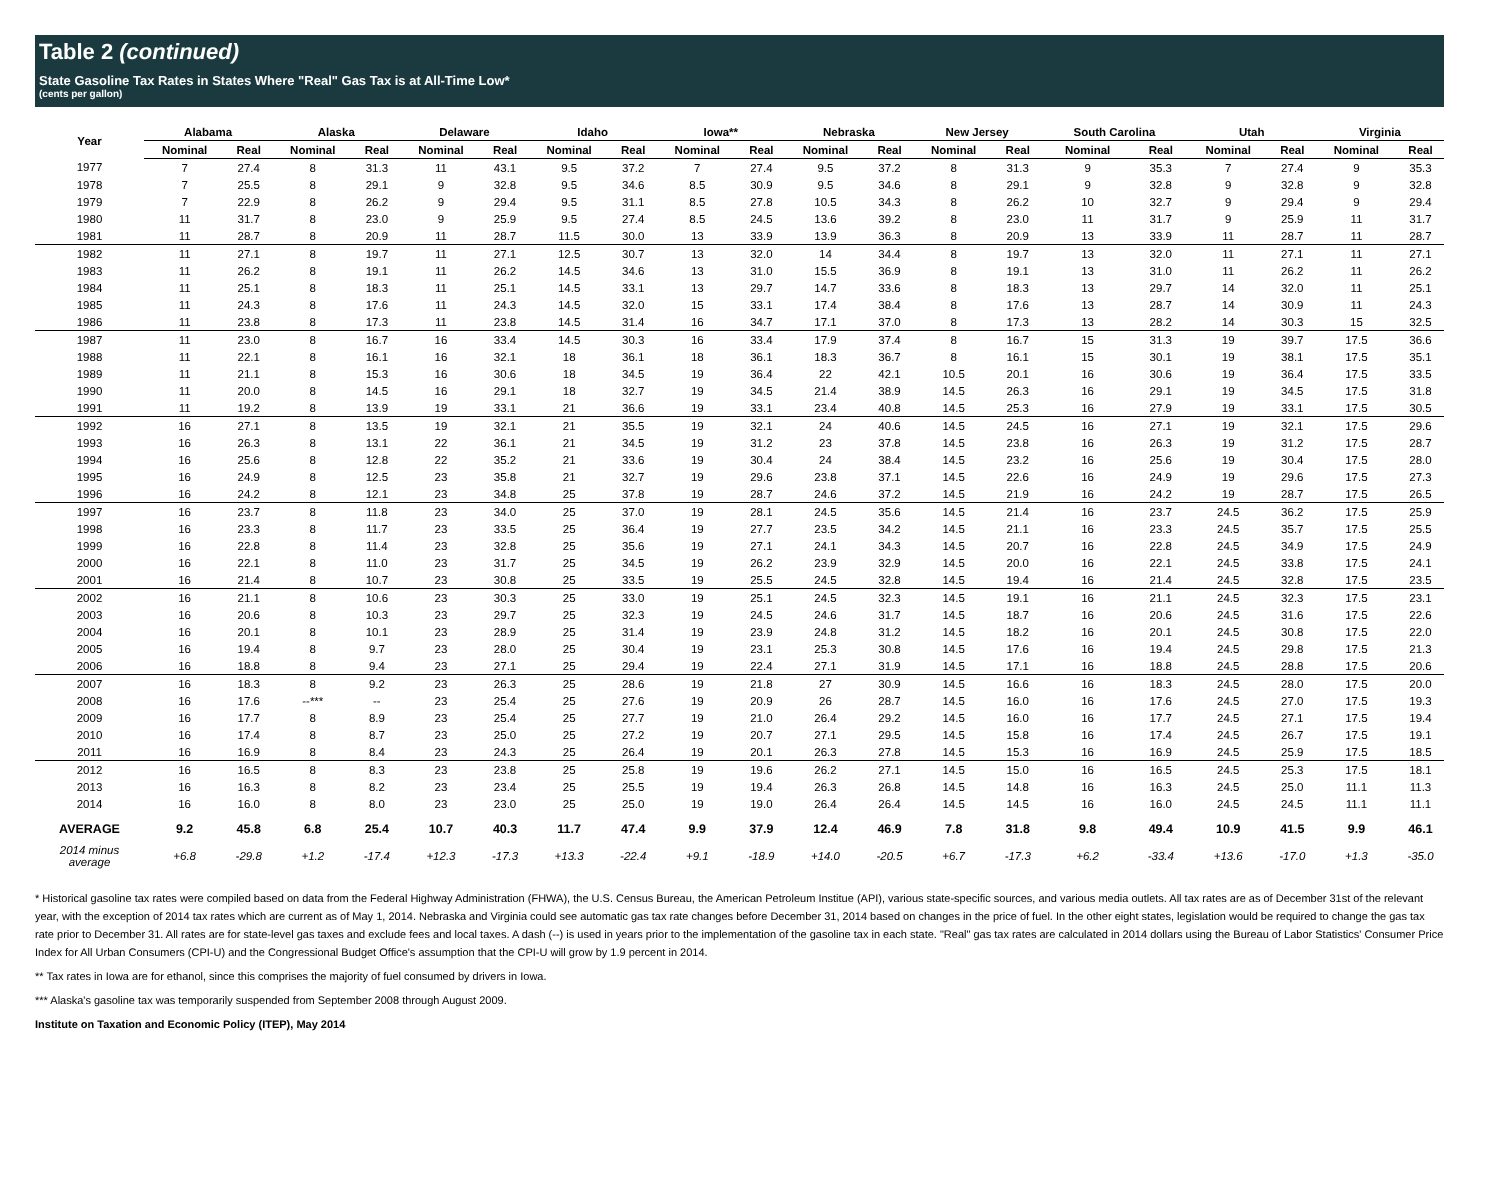Table 2 (continued)
State Gasoline Tax Rates in States Where "Real" Gas Tax is at All-Time Low*
(cents per gallon)
| Year | Alabama | | Alaska | | Delaware | | Idaho | | Iowa** | | Nebraska | | New Jersey | | South Carolina | | Utah | | Virginia | |
| --- | --- | --- | --- | --- | --- | --- | --- | --- | --- | --- | --- | --- | --- | --- | --- | --- | --- | --- | --- | --- |
| | Nominal | Real | Nominal | Real | Nominal | Real | Nominal | Real | Nominal | Real | Nominal | Real | Nominal | Real | Nominal | Real | Nominal | Real | Nominal | Real |
| 1977 | 7 | 27.4 | 8 | 31.3 | 11 | 43.1 | 9.5 | 37.2 | 7 | 27.4 | 9.5 | 37.2 | 8 | 31.3 | 9 | 35.3 | 7 | 27.4 | 9 | 35.3 |
| 1978 | 7 | 25.5 | 8 | 29.1 | 9 | 32.8 | 9.5 | 34.6 | 8.5 | 30.9 | 9.5 | 34.6 | 8 | 29.1 | 9 | 32.8 | 9 | 32.8 | 9 | 32.8 |
| 1979 | 7 | 22.9 | 8 | 26.2 | 9 | 29.4 | 9.5 | 31.1 | 8.5 | 27.8 | 10.5 | 34.3 | 8 | 26.2 | 10 | 32.7 | 9 | 29.4 | 9 | 29.4 |
| 1980 | 11 | 31.7 | 8 | 23.0 | 9 | 25.9 | 9.5 | 27.4 | 8.5 | 24.5 | 13.6 | 39.2 | 8 | 23.0 | 11 | 31.7 | 9 | 25.9 | 11 | 31.7 |
| 1981 | 11 | 28.7 | 8 | 20.9 | 11 | 28.7 | 11.5 | 30.0 | 13 | 33.9 | 13.9 | 36.3 | 8 | 20.9 | 13 | 33.9 | 11 | 28.7 | 11 | 28.7 |
| 1982 | 11 | 27.1 | 8 | 19.7 | 11 | 27.1 | 12.5 | 30.7 | 13 | 32.0 | 14 | 34.4 | 8 | 19.7 | 13 | 32.0 | 11 | 27.1 | 11 | 27.1 |
| 1983 | 11 | 26.2 | 8 | 19.1 | 11 | 26.2 | 14.5 | 34.6 | 13 | 31.0 | 15.5 | 36.9 | 8 | 19.1 | 13 | 31.0 | 11 | 26.2 | 11 | 26.2 |
| 1984 | 11 | 25.1 | 8 | 18.3 | 11 | 25.1 | 14.5 | 33.1 | 13 | 29.7 | 14.7 | 33.6 | 8 | 18.3 | 13 | 29.7 | 14 | 32.0 | 11 | 25.1 |
| 1985 | 11 | 24.3 | 8 | 17.6 | 11 | 24.3 | 14.5 | 32.0 | 15 | 33.1 | 17.4 | 38.4 | 8 | 17.6 | 13 | 28.7 | 14 | 30.9 | 11 | 24.3 |
| 1986 | 11 | 23.8 | 8 | 17.3 | 11 | 23.8 | 14.5 | 31.4 | 16 | 34.7 | 17.1 | 37.0 | 8 | 17.3 | 13 | 28.2 | 14 | 30.3 | 15 | 32.5 |
| 1987 | 11 | 23.0 | 8 | 16.7 | 16 | 33.4 | 14.5 | 30.3 | 16 | 33.4 | 17.9 | 37.4 | 8 | 16.7 | 15 | 31.3 | 19 | 39.7 | 17.5 | 36.6 |
| 1988 | 11 | 22.1 | 8 | 16.1 | 16 | 32.1 | 18 | 36.1 | 18 | 36.1 | 18.3 | 36.7 | 8 | 16.1 | 15 | 30.1 | 19 | 38.1 | 17.5 | 35.1 |
| 1989 | 11 | 21.1 | 8 | 15.3 | 16 | 30.6 | 18 | 34.5 | 19 | 36.4 | 22 | 42.1 | 10.5 | 20.1 | 16 | 30.6 | 19 | 36.4 | 17.5 | 33.5 |
| 1990 | 11 | 20.0 | 8 | 14.5 | 16 | 29.1 | 18 | 32.7 | 19 | 34.5 | 21.4 | 38.9 | 14.5 | 26.3 | 16 | 29.1 | 19 | 34.5 | 17.5 | 31.8 |
| 1991 | 11 | 19.2 | 8 | 13.9 | 19 | 33.1 | 21 | 36.6 | 19 | 33.1 | 23.4 | 40.8 | 14.5 | 25.3 | 16 | 27.9 | 19 | 33.1 | 17.5 | 30.5 |
| 1992 | 16 | 27.1 | 8 | 13.5 | 19 | 32.1 | 21 | 35.5 | 19 | 32.1 | 24 | 40.6 | 14.5 | 24.5 | 16 | 27.1 | 19 | 32.1 | 17.5 | 29.6 |
| 1993 | 16 | 26.3 | 8 | 13.1 | 22 | 36.1 | 21 | 34.5 | 19 | 31.2 | 23 | 37.8 | 14.5 | 23.8 | 16 | 26.3 | 19 | 31.2 | 17.5 | 28.7 |
| 1994 | 16 | 25.6 | 8 | 12.8 | 22 | 35.2 | 21 | 33.6 | 19 | 30.4 | 24 | 38.4 | 14.5 | 23.2 | 16 | 25.6 | 19 | 30.4 | 17.5 | 28.0 |
| 1995 | 16 | 24.9 | 8 | 12.5 | 23 | 35.8 | 21 | 32.7 | 19 | 29.6 | 23.8 | 37.1 | 14.5 | 22.6 | 16 | 24.9 | 19 | 29.6 | 17.5 | 27.3 |
| 1996 | 16 | 24.2 | 8 | 12.1 | 23 | 34.8 | 25 | 37.8 | 19 | 28.7 | 24.6 | 37.2 | 14.5 | 21.9 | 16 | 24.2 | 19 | 28.7 | 17.5 | 26.5 |
| 1997 | 16 | 23.7 | 8 | 11.8 | 23 | 34.0 | 25 | 37.0 | 19 | 28.1 | 24.5 | 35.6 | 14.5 | 21.4 | 16 | 23.7 | 24.5 | 36.2 | 17.5 | 25.9 |
| 1998 | 16 | 23.3 | 8 | 11.7 | 23 | 33.5 | 25 | 36.4 | 19 | 27.7 | 23.5 | 34.2 | 14.5 | 21.1 | 16 | 23.3 | 24.5 | 35.7 | 17.5 | 25.5 |
| 1999 | 16 | 22.8 | 8 | 11.4 | 23 | 32.8 | 25 | 35.6 | 19 | 27.1 | 24.1 | 34.3 | 14.5 | 20.7 | 16 | 22.8 | 24.5 | 34.9 | 17.5 | 24.9 |
| 2000 | 16 | 22.1 | 8 | 11.0 | 23 | 31.7 | 25 | 34.5 | 19 | 26.2 | 23.9 | 32.9 | 14.5 | 20.0 | 16 | 22.1 | 24.5 | 33.8 | 17.5 | 24.1 |
| 2001 | 16 | 21.4 | 8 | 10.7 | 23 | 30.8 | 25 | 33.5 | 19 | 25.5 | 24.5 | 32.8 | 14.5 | 19.4 | 16 | 21.4 | 24.5 | 32.8 | 17.5 | 23.5 |
| 2002 | 16 | 21.1 | 8 | 10.6 | 23 | 30.3 | 25 | 33.0 | 19 | 25.1 | 24.5 | 32.3 | 14.5 | 19.1 | 16 | 21.1 | 24.5 | 32.3 | 17.5 | 23.1 |
| 2003 | 16 | 20.6 | 8 | 10.3 | 23 | 29.7 | 25 | 32.3 | 19 | 24.5 | 24.6 | 31.7 | 14.5 | 18.7 | 16 | 20.6 | 24.5 | 31.6 | 17.5 | 22.6 |
| 2004 | 16 | 20.1 | 8 | 10.1 | 23 | 28.9 | 25 | 31.4 | 19 | 23.9 | 24.8 | 31.2 | 14.5 | 18.2 | 16 | 20.1 | 24.5 | 30.8 | 17.5 | 22.0 |
| 2005 | 16 | 19.4 | 8 | 9.7 | 23 | 28.0 | 25 | 30.4 | 19 | 23.1 | 25.3 | 30.8 | 14.5 | 17.6 | 16 | 19.4 | 24.5 | 29.8 | 17.5 | 21.3 |
| 2006 | 16 | 18.8 | 8 | 9.4 | 23 | 27.1 | 25 | 29.4 | 19 | 22.4 | 27.1 | 31.9 | 14.5 | 17.1 | 16 | 18.8 | 24.5 | 28.8 | 17.5 | 20.6 |
| 2007 | 16 | 18.3 | 8 | 9.2 | 23 | 26.3 | 25 | 28.6 | 19 | 21.8 | 27 | 30.9 | 14.5 | 16.6 | 16 | 18.3 | 24.5 | 28.0 | 17.5 | 20.0 |
| 2008 | 16 | 17.6 | --*** | -- | 23 | 25.4 | 25 | 27.6 | 19 | 20.9 | 26 | 28.7 | 14.5 | 16.0 | 16 | 17.6 | 24.5 | 27.0 | 17.5 | 19.3 |
| 2009 | 16 | 17.7 | 8 | 8.9 | 23 | 25.4 | 25 | 27.7 | 19 | 21.0 | 26.4 | 29.2 | 14.5 | 16.0 | 16 | 17.7 | 24.5 | 27.1 | 17.5 | 19.4 |
| 2010 | 16 | 17.4 | 8 | 8.7 | 23 | 25.0 | 25 | 27.2 | 19 | 20.7 | 27.1 | 29.5 | 14.5 | 15.8 | 16 | 17.4 | 24.5 | 26.7 | 17.5 | 19.1 |
| 2011 | 16 | 16.9 | 8 | 8.4 | 23 | 24.3 | 25 | 26.4 | 19 | 20.1 | 26.3 | 27.8 | 14.5 | 15.3 | 16 | 16.9 | 24.5 | 25.9 | 17.5 | 18.5 |
| 2012 | 16 | 16.5 | 8 | 8.3 | 23 | 23.8 | 25 | 25.8 | 19 | 19.6 | 26.2 | 27.1 | 14.5 | 15.0 | 16 | 16.5 | 24.5 | 25.3 | 17.5 | 18.1 |
| 2013 | 16 | 16.3 | 8 | 8.2 | 23 | 23.4 | 25 | 25.5 | 19 | 19.4 | 26.3 | 26.8 | 14.5 | 14.8 | 16 | 16.3 | 24.5 | 25.0 | 11.1 | 11.3 |
| 2014 | 16 | 16.0 | 8 | 8.0 | 23 | 23.0 | 25 | 25.0 | 19 | 19.0 | 26.4 | 26.4 | 14.5 | 14.5 | 16 | 16.0 | 24.5 | 24.5 | 11.1 | 11.1 |
| AVERAGE | 9.2 | 45.8 | 6.8 | 25.4 | 10.7 | 40.3 | 11.7 | 47.4 | 9.9 | 37.9 | 12.4 | 46.9 | 7.8 | 31.8 | 9.8 | 49.4 | 10.9 | 41.5 | 9.9 | 46.1 |
| 2014 minus average | +6.8 | -29.8 | +1.2 | -17.4 | +12.3 | -17.3 | +13.3 | -22.4 | +9.1 | -18.9 | +14.0 | -20.5 | +6.7 | -17.3 | +6.2 | -33.4 | +13.6 | -17.0 | +1.3 | -35.0 |
* Historical gasoline tax rates were compiled based on data from the Federal Highway Administration (FHWA), the U.S. Census Bureau, the American Petroleum Institue (API), various state-specific sources, and various media outlets. All tax rates are as of December 31st of the relevant year, with the exception of 2014 tax rates which are current as of May 1, 2014. Nebraska and Virginia could see automatic gas tax rate changes before December 31, 2014 based on changes in the price of fuel. In the other eight states, legislation would be required to change the gas tax rate prior to December 31. All rates are for state-level gas taxes and exclude fees and local taxes. A dash (--) is used in years prior to the implementation of the gasoline tax in each state. "Real" gas tax rates are calculated in 2014 dollars using the Bureau of Labor Statistics' Consumer Price Index for All Urban Consumers (CPI-U) and the Congressional Budget Office's assumption that the CPI-U will grow by 1.9 percent in 2014.
** Tax rates in Iowa are for ethanol, since this comprises the majority of fuel consumed by drivers in Iowa.
*** Alaska's gasoline tax was temporarily suspended from September 2008 through August 2009.
Institute on Taxation and Economic Policy (ITEP), May 2014